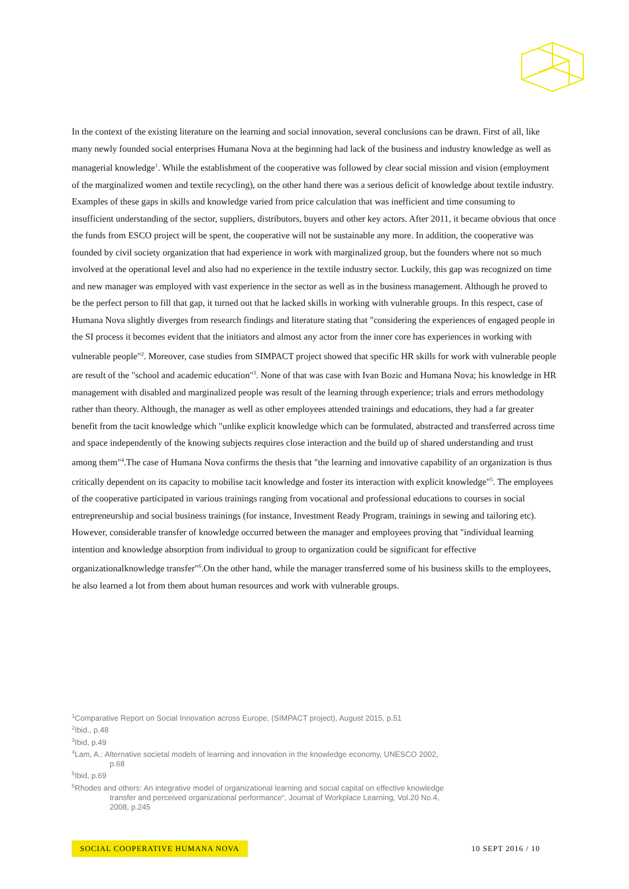In the context of the existing literature on the learning and social innovation, several conclusions can be drawn. First of all, like many newly founded social enterprises Humana Nova at the beginning had lack of the business and industry knowledge as well as managerial knowledge<sup>1</sup>. While the establishment of the cooperative was followed by clear social mission and vision (employment of the marginalized women and textile recycling), on the other hand there was a serious deficit of knowledge about textile industry. Examples of these gaps in skills and knowledge varied from price calculation that was inefficient and time consuming to insufficient understanding of the sector, suppliers, distributors, buyers and other key actors. After 2011, it became obvious that once the funds from ESCO project will be spent, the cooperative will not be sustainable any more. In addition, the cooperative was founded by civil society organization that had experience in work with marginalized group, but the founders where not so much involved at the operational level and also had no experience in the textile industry sector. Luckily, this gap was recognized on time and new manager was employed with vast experience in the sector as well as in the business management. Although he proved to be the perfect person to fill that gap, it turned out that he lacked skills in working with vulnerable groups. In this respect, case of Humana Nova slightly diverges from research findings and literature stating that "considering the experiences of engaged people in the SI process it becomes evident that the initiators and almost any actor from the inner core has experiences in working with vulnerable people"<sup>2</sup>. Moreover, case studies from SIMPACT project showed that specific HR skills for work with vulnerable people are result of the "school and academic education"<sup>3</sup>. None of that was case with Ivan Bozic and Humana Nova; his knowledge in HR management with disabled and marginalized people was result of the learning through experience; trials and errors methodology rather than theory. Although, the manager as well as other employees attended trainings and educations, they had a far greater benefit from the tacit knowledge which "unlike explicit knowledge which can be formulated, abstracted and transferred across time and space independently of the knowing subjects requires close interaction and the build up of shared understanding and trust among them"<sup>4</sup>.The case of Humana Nova confirms the thesis that "the learning and innovative capability of an organization is thus critically dependent on its capacity to mobilise tacit knowledge and foster its interaction with explicit knowledge"<sup>5</sup>. The employees of the cooperative participated in various trainings ranging from vocational and professional educations to courses in social entrepreneurship and social business trainings (for instance, Investment Ready Program, trainings in sewing and tailoring etc). However, considerable transfer of knowledge occurred between the manager and employees proving that "individual learning intention and knowledge absorption from individual to group to organization could be significant for effective organizationalknowledge transfer"<sup>6</sup>.On the other hand, while the manager transferred some of his business skills to the employees, he also learned a lot from them about human resources and work with vulnerable groups.
<sup>1</sup> Comparative Report on Social Innovation across Europe, (SIMPACT project), August 2015, p.51
<sup>2</sup> Ibid., p.48
<sup>3</sup> Ibid, p.49
<sup>4</sup> Lam, A.: Alternative societal models of learning and innovation in the knowledge economy, UNESCO 2002,
p.68
<sup>5</sup> Ibid, p.69
<sup>6</sup> Rhodes and others: An integrative model of organizational learning and social capital on effective knowledge
transfer and perceived organizational performance“, Journal of Workplace Learning, Vol.20 No.4,
2008, p.245
SOCIAL COOPERATIVE HUMANA NOVA 10 SEPT 2016 / 10